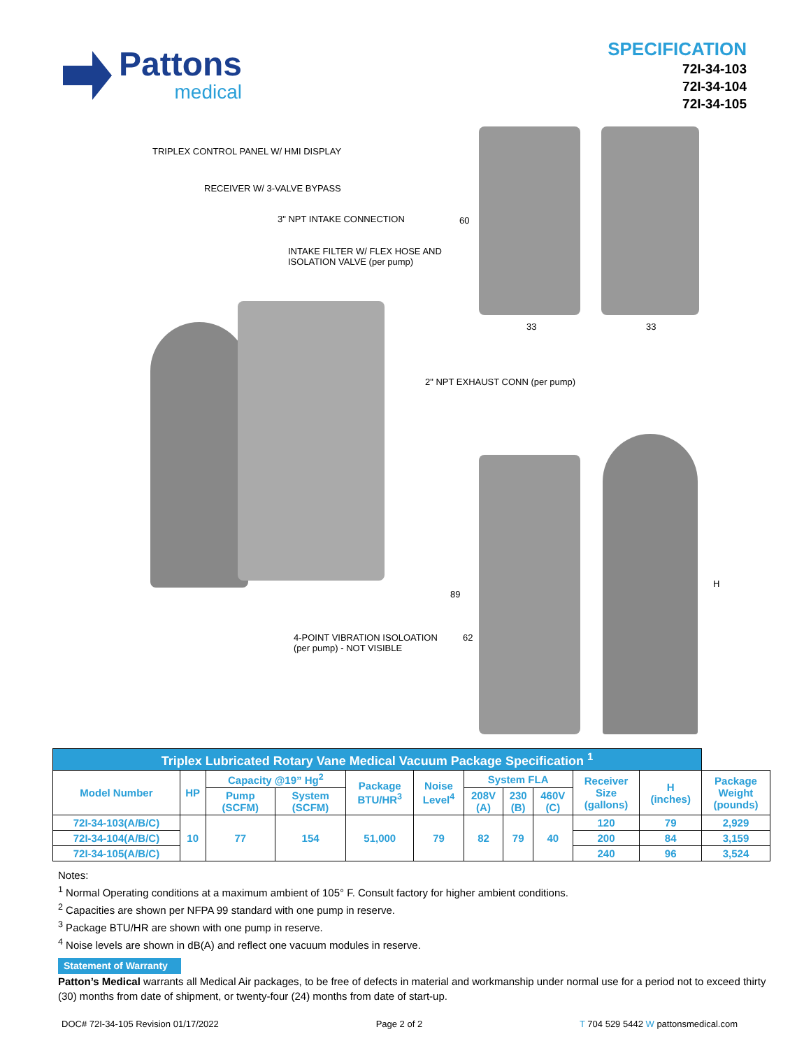Pattons
medical
SPECIFICATION
72I-34-103
72I-34-104
72I-34-105
TRIPLEX CONTROL PANEL W/ HMI DISPLAY
RECEIVER W/ 3-VALVE BYPASS
3" NPT INTAKE CONNECTION
INTAKE FILTER W/ FLEX HOSE AND
ISOLATION VALVE (per pump)
60
33 33
2" NPT EXHAUST CONN (per pump)
H
89
4-POINT VIBRATION ISOLOATION
(per pump) - NOT VISIBLE
62
| Triplex Lubricated Rotary Vane Medical Vacuum Package Specification <sup>1</sup> | | | | | | | | | | | |
| Model Number | HP | Capacity @19” Hg<sup>2</sup> | | Package BTU/HR<sup>3</sup> | Noise Level<sup>4</sup> | System FLA | | | Receiver Size (gallons) | H (inches) | Package Weight (pounds) |
| | | Pump (SCFM) | System (SCFM) | | | 208V (A) | 230 (B) | 460V (C) | | | |
| 72I-34-103(A/B/C) | 10 | 77 | 154 | 51,000 | 79 | 82 | 79 | 40 | 120 | 79 | 2,929 |
| 72I-34-104(A/B/C) | | | | | | | | | 200 | 84 | 3,159 |
| 72I-34-105(A/B/C) | | | | | | | | | 240 | 96 | 3,524 |
Notes:
<sup>1</sup> Normal Operating conditions at a maximum ambient of 105° F. Consult factory for higher ambient conditions.
<sup>2</sup> Capacities are shown per NFPA 99 standard with one pump in reserve.
<sup>3</sup> Package BTU/HR are shown with one pump in reserve.
<sup>4</sup> Noise levels are shown in dB(A) and reflect one vacuum modules in reserve.
Statement of Warranty
Patton’s Medical warrants all Medical Air packages, to be free of defects in material and workmanship under normal use for a period not to exceed thirty (30) months from date of shipment, or twenty-four (24) months from date of start-up.
DOC# 72I-34-105 Revision 01/17/2022 Page 2 of 2 T 704 529 5442 W pattonsmedical.com